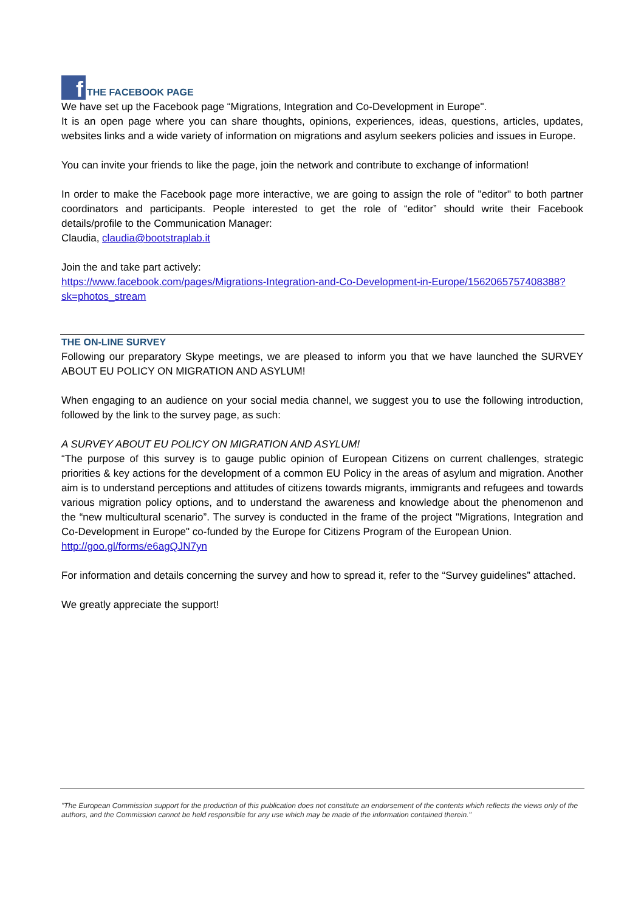f THE FACEBOOK PAGE
We have set up the Facebook page “Migrations, Integration and Co-Development in Europe".
It is an open page where you can share thoughts, opinions, experiences, ideas, questions, articles, updates, websites links and a wide variety of information on migrations and asylum seekers policies and issues in Europe.
You can invite your friends to like the page, join the network and contribute to exchange of information!
In order to make the Facebook page more interactive, we are going to assign the role of "editor" to both partner coordinators and participants. People interested to get the role of “editor” should write their Facebook details/profile to the Communication Manager:
Claudia, claudia@bootstraplab.it
Join the and take part actively:
https://www.facebook.com/pages/Migrations-Integration-and-Co-Development-in-Europe/1562065757408388?sk=photos_stream
THE ON-LINE SURVEY
Following our preparatory Skype meetings, we are pleased to inform you that we have launched the SURVEY ABOUT EU POLICY ON MIGRATION AND ASYLUM!
When engaging to an audience on your social media channel, we suggest you to use the following introduction, followed by the link to the survey page, as such:
A SURVEY ABOUT EU POLICY ON MIGRATION AND ASYLUM!
“The purpose of this survey is to gauge public opinion of European Citizens on current challenges, strategic priorities & key actions for the development of a common EU Policy in the areas of asylum and migration. Another aim is to understand perceptions and attitudes of citizens towards migrants, immigrants and refugees and towards various migration policy options, and to understand the awareness and knowledge about the phenomenon and the “new multicultural scenario”. The survey is conducted in the frame of the project "Migrations, Integration and Co-Development in Europe" co-funded by the Europe for Citizens Program of the European Union.
http://goo.gl/forms/e6agQJN7yn
For information and details concerning the survey and how to spread it, refer to the “Survey guidelines” attached.
We greatly appreciate the support!
"The European Commission support for the production of this publication does not constitute an endorsement of the contents which reflects the views only of the authors, and the Commission cannot be held responsible for any use which may be made of the information contained therein."